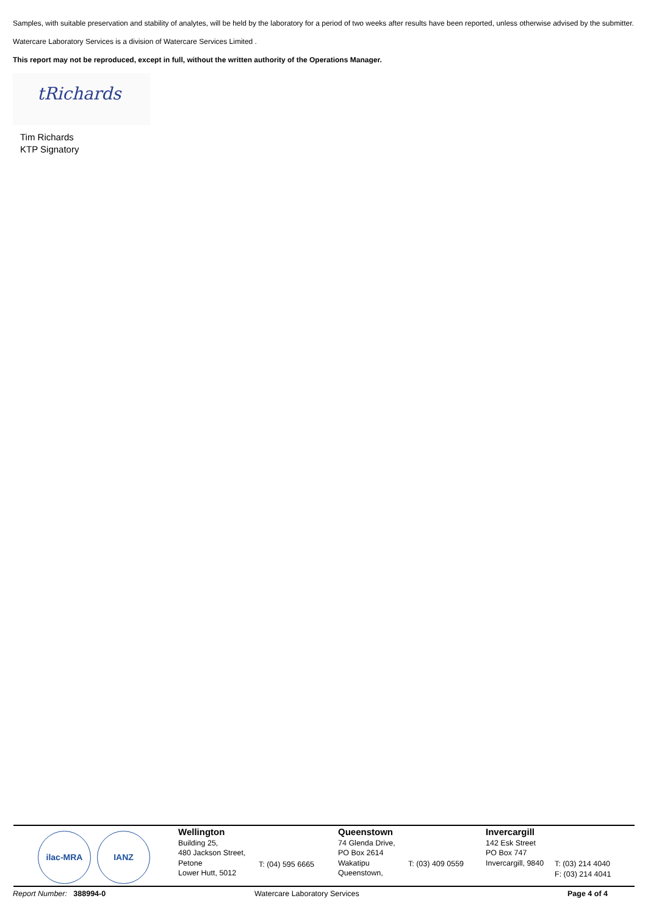Samples, with suitable preservation and stability of analytes, will be held by the laboratory for a period of two weeks after results have been reported, unless otherwise advised by the submitter.
Watercare Laboratory Services is a division of Watercare Services Limited .
This report may not be reproduced, except in full, without the written authority of the Operations Manager.
tRichards
Tim Richards
KTP Signatory
ilac-MRA IANZ
Wellington
Building 25,
480 Jackson Street,
Petone
Lower Hutt, 5012
T: (04) 595 6665
Queenstown
74 Glenda Drive,
PO Box 2614
Wakatipu
Queenstown,
T: (03) 409 0559
Invercargill
142 Esk Street
PO Box 747
Invercargill, 9840
T: (03) 214 4040
F: (03) 214 4041
Report Number: 388994-0 Watercare Laboratory Services Page 4 of 4